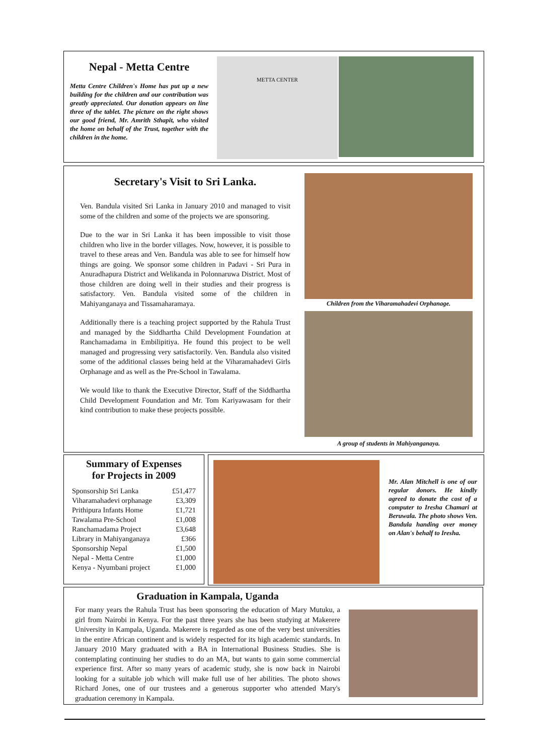Nepal - Metta Centre
Metta Centre Children's Home has put up a new building for the children and our contribution was greatly appreciated. Our donation appears on line three of the tablet. The picture on the right shows our good friend, Mr. Amrith Sthapit, who visited the home on behalf of the Trust, together with the children in the home.
METTA CENTER
Secretary's Visit to Sri Lanka.
Ven. Bandula visited Sri Lanka in January 2010 and managed to visit some of the children and some of the projects we are sponsoring.
Due to the war in Sri Lanka it has been impossible to visit those children who live in the border villages. Now, however, it is possible to travel to these areas and Ven. Bandula was able to see for himself how things are going. We sponsor some children in Padavi - Sri Pura in Anuradhapura District and Welikanda in Polonnaruwa District. Most of those children are doing well in their studies and their progress is satisfactory. Ven. Bandula visited some of the children in Mahiyanganaya and Tissamaharamaya.
Additionally there is a teaching project supported by the Rahula Trust and managed by the Siddhartha Child Development Foundation at Ranchamadama in Embilipitiya. He found this project to be well managed and progressing very satisfactorily. Ven. Bandula also visited some of the additional classes being held at the Viharamahadevi Girls Orphanage and as well as the Pre-School in Tawalama.
We would like to thank the Executive Director, Staff of the Siddhartha Child Development Foundation and Mr. Tom Kariyawasam for their kind contribution to make these projects possible.
Children from the Viharamahadevi Orphanage.
A group of students in Mahiyanganaya.
Summary of Expenses
for Projects in 2009
| Sponsorship Sri Lanka | £51,477 |
| Viharamahadevi orphanage | £3,309 |
| Prithipura Infants Home | £1,721 |
| Tawalama Pre-School | £1,008 |
| Ranchamadama Project | £3,648 |
| Library in Mahiyanganaya | £366 |
| Sponsorship Nepal | £1,500 |
| Nepal - Metta Centre | £1,000 |
| Kenya - Nyumbani project | £1,000 |
Mr. Alan Mitchell is one of our regular donors. He kindly agreed to donate the cost of a computer to Iresha Chamari at Beruwala. The photo shows Ven. Bandula handing over money on Alan's behalf to Iresha.
Graduation in Kampala, Uganda
For many years the Rahula Trust has been sponsoring the education of Mary Mutuku, a girl from Nairobi in Kenya. For the past three years she has been studying at Makerere University in Kampala, Uganda. Makerere is regarded as one of the very best universities in the entire African continent and is widely respected for its high academic standards. In January 2010 Mary graduated with a BA in International Business Studies. She is contemplating continuing her studies to do an MA, but wants to gain some commercial experience first. After so many years of academic study, she is now back in Nairobi looking for a suitable job which will make full use of her abilities. The photo shows Richard Jones, one of our trustees and a generous supporter who attended Mary's graduation ceremony in Kampala.